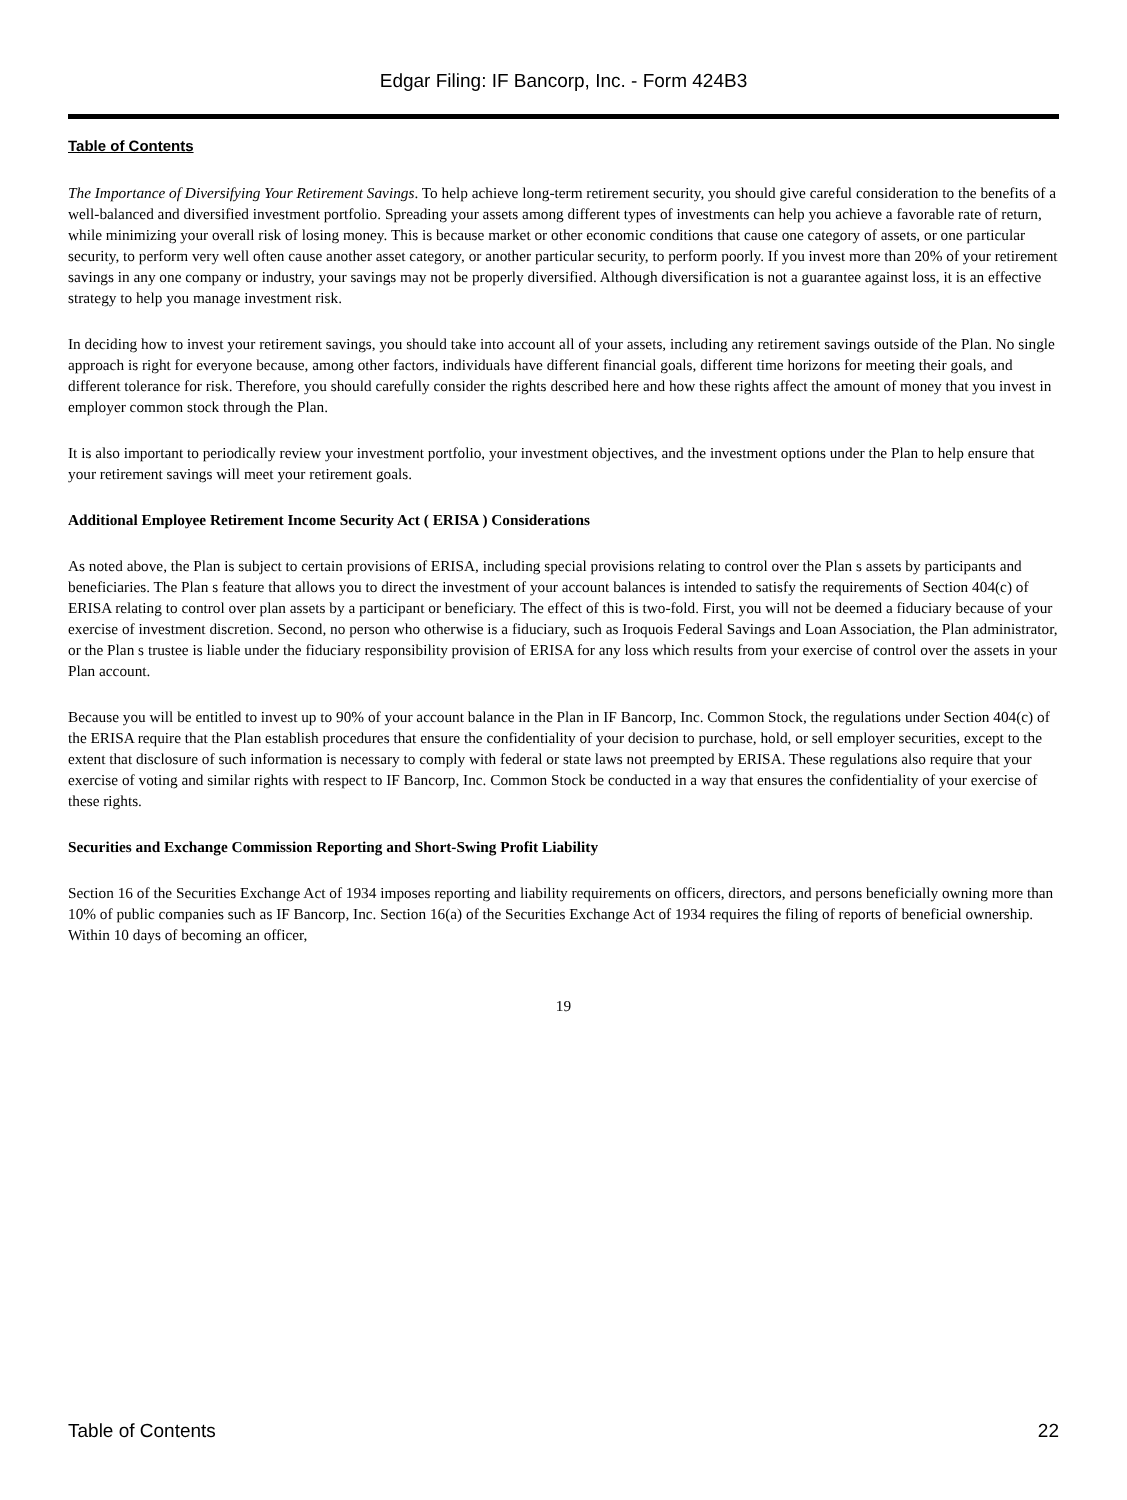Edgar Filing: IF Bancorp, Inc. - Form 424B3
Table of Contents
The Importance of Diversifying Your Retirement Savings. To help achieve long-term retirement security, you should give careful consideration to the benefits of a well-balanced and diversified investment portfolio. Spreading your assets among different types of investments can help you achieve a favorable rate of return, while minimizing your overall risk of losing money. This is because market or other economic conditions that cause one category of assets, or one particular security, to perform very well often cause another asset category, or another particular security, to perform poorly. If you invest more than 20% of your retirement savings in any one company or industry, your savings may not be properly diversified. Although diversification is not a guarantee against loss, it is an effective strategy to help you manage investment risk.
In deciding how to invest your retirement savings, you should take into account all of your assets, including any retirement savings outside of the Plan. No single approach is right for everyone because, among other factors, individuals have different financial goals, different time horizons for meeting their goals, and different tolerance for risk. Therefore, you should carefully consider the rights described here and how these rights affect the amount of money that you invest in employer common stock through the Plan.
It is also important to periodically review your investment portfolio, your investment objectives, and the investment options under the Plan to help ensure that your retirement savings will meet your retirement goals.
Additional Employee Retirement Income Security Act ( ERISA ) Considerations
As noted above, the Plan is subject to certain provisions of ERISA, including special provisions relating to control over the Plan s assets by participants and beneficiaries. The Plan s feature that allows you to direct the investment of your account balances is intended to satisfy the requirements of Section 404(c) of ERISA relating to control over plan assets by a participant or beneficiary. The effect of this is two-fold. First, you will not be deemed a fiduciary because of your exercise of investment discretion. Second, no person who otherwise is a fiduciary, such as Iroquois Federal Savings and Loan Association, the Plan administrator, or the Plan s trustee is liable under the fiduciary responsibility provision of ERISA for any loss which results from your exercise of control over the assets in your Plan account.
Because you will be entitled to invest up to 90% of your account balance in the Plan in IF Bancorp, Inc. Common Stock, the regulations under Section 404(c) of the ERISA require that the Plan establish procedures that ensure the confidentiality of your decision to purchase, hold, or sell employer securities, except to the extent that disclosure of such information is necessary to comply with federal or state laws not preempted by ERISA. These regulations also require that your exercise of voting and similar rights with respect to IF Bancorp, Inc. Common Stock be conducted in a way that ensures the confidentiality of your exercise of these rights.
Securities and Exchange Commission Reporting and Short-Swing Profit Liability
Section 16 of the Securities Exchange Act of 1934 imposes reporting and liability requirements on officers, directors, and persons beneficially owning more than 10% of public companies such as IF Bancorp, Inc. Section 16(a) of the Securities Exchange Act of 1934 requires the filing of reports of beneficial ownership. Within 10 days of becoming an officer,
19
Table of Contents 22